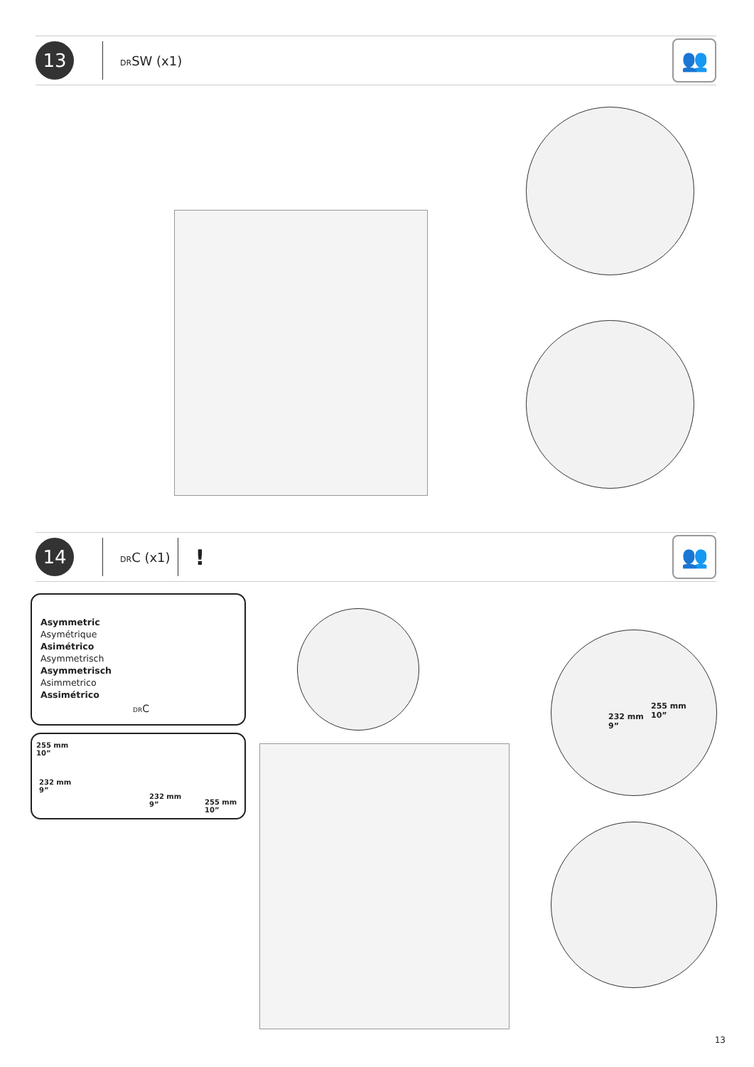13
DRSW (x1)
👥
14
DRC (x1)
!
👥
Asymmetric
Asymétrique
Asimétrico
Asymmetrisch
Asymmetrisch
Asimmetrico
Assimétrico
DRC
255 mm
10”
232 mm
9”
232 mm
9”
255 mm
10”
232 mm
9”
255 mm
10”
13